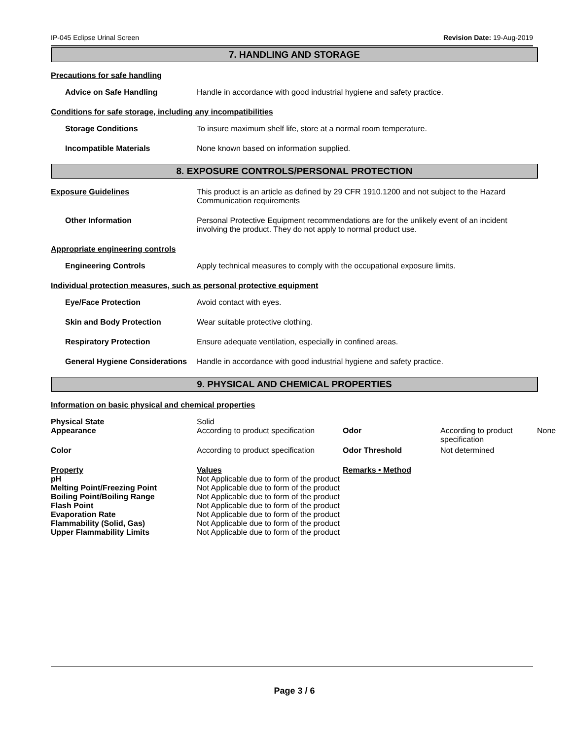IP-045 Eclipse Urinal Screen Revision Date: 19-Aug-2019
7. HANDLING AND STORAGE
Precautions for safe handling
Advice on Safe Handling Handle in accordance with good industrial hygiene and safety practice.
Conditions for safe storage, including any incompatibilities
Storage Conditions To insure maximum shelf life, store at a normal room temperature.
Incompatible Materials None known based on information supplied.
8. EXPOSURE CONTROLS/PERSONAL PROTECTION
Exposure Guidelines This product is an article as defined by 29 CFR 1910.1200 and not subject to the Hazard Communication requirements
Other Information Personal Protective Equipment recommendations are for the unlikely event of an incident involving the product. They do not apply to normal product use.
Appropriate engineering controls
Engineering Controls Apply technical measures to comply with the occupational exposure limits.
Individual protection measures, such as personal protective equipment
Eye/Face Protection Avoid contact with eyes.
Skin and Body Protection Wear suitable protective clothing.
Respiratory Protection Ensure adequate ventilation, especially in confined areas.
General Hygiene Considerations
Handle in accordance with good industrial hygiene and safety practice.
9. PHYSICAL AND CHEMICAL PROPERTIES
Information on basic physical and chemical properties
| Physical State | Solid | | | |
| Appearance | According to product specification | Odor | According to product specification | None |
| Color | According to product specification | Odor Threshold | Not determined | |
| Property | Values | Remarks • Method | | |
| pH | Not Applicable due to form of the product | | | |
| Melting Point/Freezing Point | Not Applicable due to form of the product | | | |
| Boiling Point/Boiling Range | Not Applicable due to form of the product | | | |
| Flash Point | Not Applicable due to form of the product | | | |
| Evaporation Rate | Not Applicable due to form of the product | | | |
| Flammability (Solid, Gas) | Not Applicable due to form of the product | | | |
| Upper Flammability Limits | Not Applicable due to form of the product | | | |
Page 3 / 6